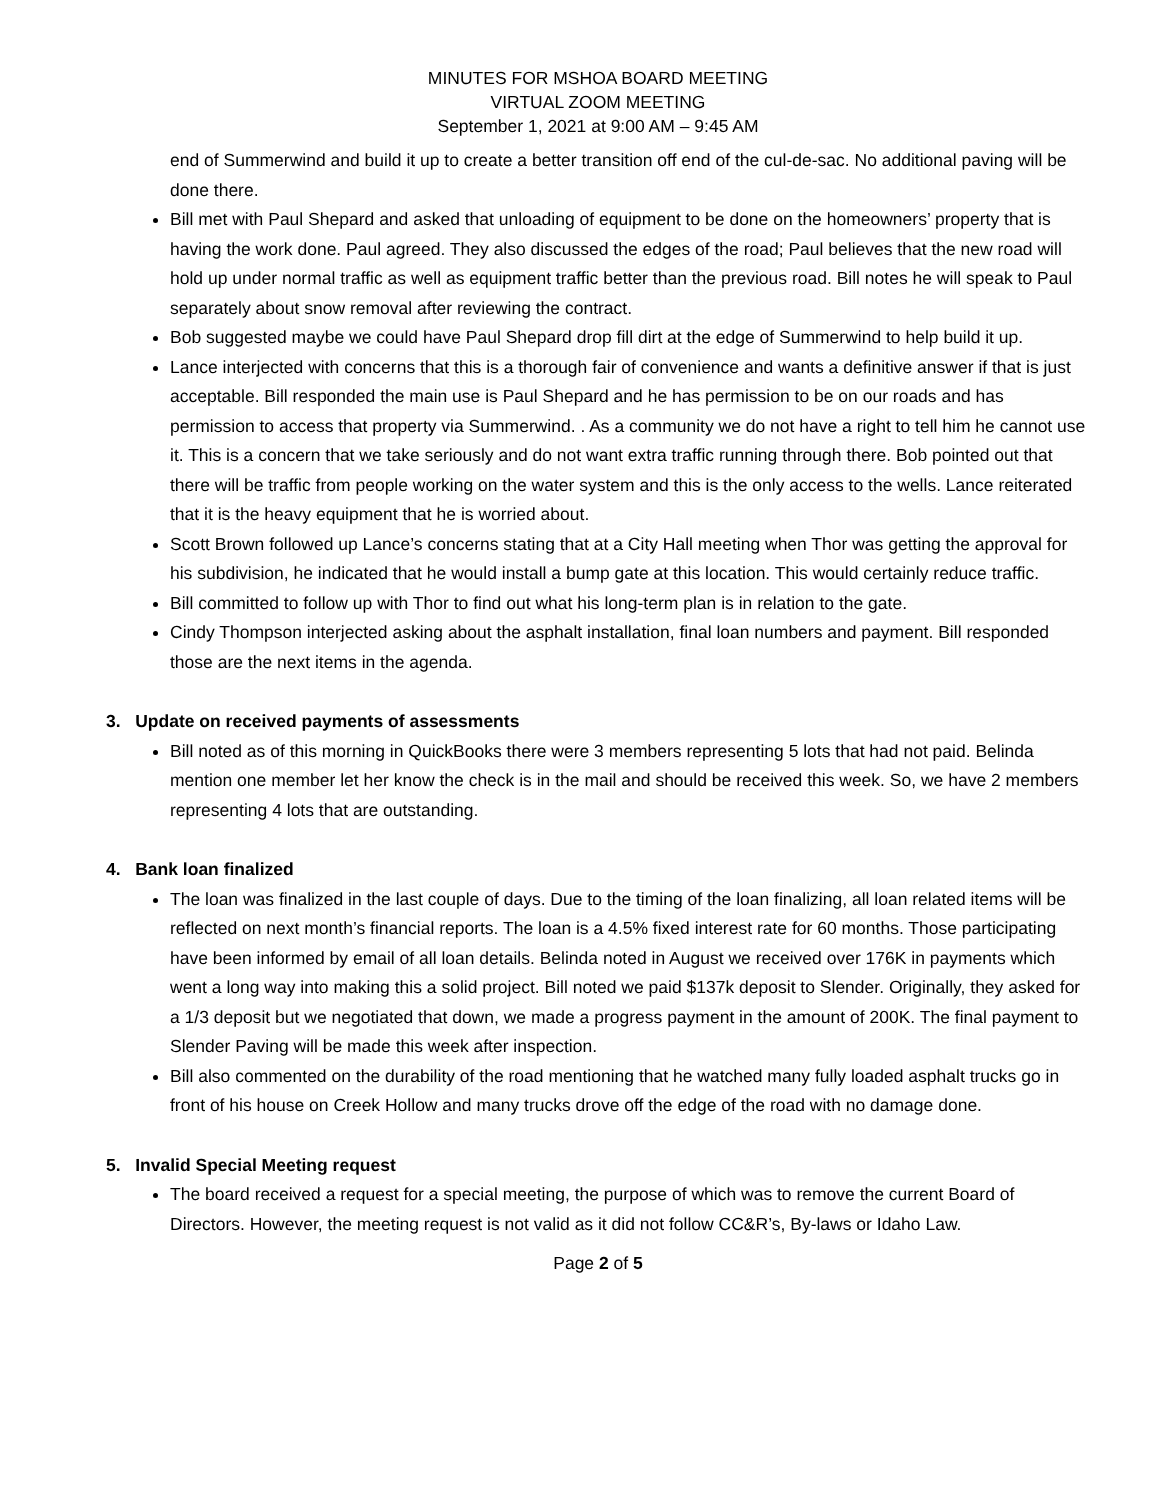MINUTES FOR MSHOA BOARD MEETING
VIRTUAL ZOOM MEETING
September 1, 2021 at 9:00 AM – 9:45 AM
end of Summerwind and build it up to create a better transition off end of the cul-de-sac. No additional paving will be done there.
Bill met with Paul Shepard and asked that unloading of equipment to be done on the homeowners’ property that is having the work done. Paul agreed. They also discussed the edges of the road; Paul believes that the new road will hold up under normal traffic as well as equipment traffic better than the previous road. Bill notes he will speak to Paul separately about snow removal after reviewing the contract.
Bob suggested maybe we could have Paul Shepard drop fill dirt at the edge of Summerwind to help build it up.
Lance interjected with concerns that this is a thorough fair of convenience and wants a definitive answer if that is just acceptable. Bill responded the main use is Paul Shepard and he has permission to be on our roads and has permission to access that property via Summerwind. . As a community we do not have a right to tell him he cannot use it. This is a concern that we take seriously and do not want extra traffic running through there. Bob pointed out that there will be traffic from people working on the water system and this is the only access to the wells. Lance reiterated that it is the heavy equipment that he is worried about.
Scott Brown followed up Lance’s concerns stating that at a City Hall meeting when Thor was getting the approval for his subdivision, he indicated that he would install a bump gate at this location. This would certainly reduce traffic.
Bill committed to follow up with Thor to find out what his long-term plan is in relation to the gate.
Cindy Thompson interjected asking about the asphalt installation, final loan numbers and payment. Bill responded those are the next items in the agenda.
3. Update on received payments of assessments
Bill noted as of this morning in QuickBooks there were 3 members representing 5 lots that had not paid. Belinda mention one member let her know the check is in the mail and should be received this week. So, we have 2 members representing 4 lots that are outstanding.
4. Bank loan finalized
The loan was finalized in the last couple of days. Due to the timing of the loan finalizing, all loan related items will be reflected on next month’s financial reports. The loan is a 4.5% fixed interest rate for 60 months. Those participating have been informed by email of all loan details. Belinda noted in August we received over 176K in payments which went a long way into making this a solid project. Bill noted we paid $137k deposit to Slender. Originally, they asked for a 1/3 deposit but we negotiated that down, we made a progress payment in the amount of 200K. The final payment to Slender Paving will be made this week after inspection.
Bill also commented on the durability of the road mentioning that he watched many fully loaded asphalt trucks go in front of his house on Creek Hollow and many trucks drove off the edge of the road with no damage done.
5. Invalid Special Meeting request
The board received a request for a special meeting, the purpose of which was to remove the current Board of Directors. However, the meeting request is not valid as it did not follow CC&R’s, By-laws or Idaho Law.
Page 2 of 5